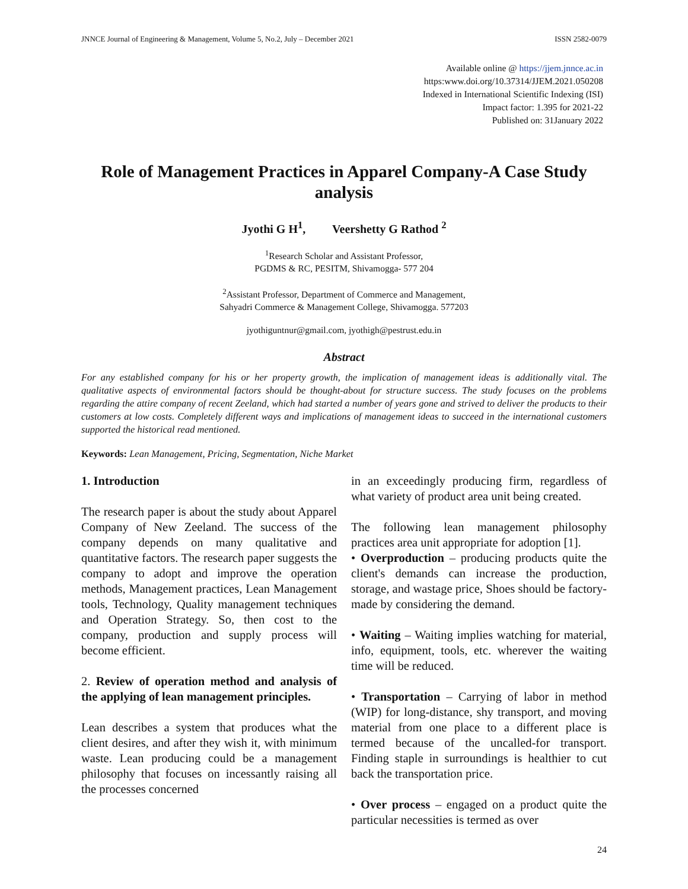JNNCE Journal of Engineering & Management, Volume 5, No.2, July – December 2021 ISSN 2582-0079
Available online @ https://jjem.jnnce.ac.in
https:www.doi.org/10.37314/JJEM.2021.050208
Indexed in International Scientific Indexing (ISI)
Impact factor: 1.395 for 2021-22
Published on: 31January 2022
Role of Management Practices in Apparel Company-A Case Study analysis
Jyothi G H<sup>1</sup>, Veershetty G Rathod <sup>2</sup>
<sup>1</sup> Research Scholar and Assistant Professor,
PGDMS & RC, PESITM, Shivamogga- 577 204
<sup>2</sup> Assistant Professor, Department of Commerce and Management,
Sahyadri Commerce & Management College, Shivamogga. 577203
jyothiguntnur@gmail.com, jyothigh@pestrust.edu.in
Abstract
For any established company for his or her property growth, the implication of management ideas is additionally vital. The qualitative aspects of environmental factors should be thought-about for structure success. The study focuses on the problems regarding the attire company of recent Zeeland, which had started a number of years gone and strived to deliver the products to their customers at low costs. Completely different ways and implications of management ideas to succeed in the international customers supported the historical read mentioned.
Keywords: Lean Management, Pricing, Segmentation, Niche Market
1. Introduction
The research paper is about the study about Apparel Company of New Zeeland. The success of the company depends on many qualitative and quantitative factors. The research paper suggests the company to adopt and improve the operation methods, Management practices, Lean Management tools, Technology, Quality management techniques and Operation Strategy. So, then cost to the company, production and supply process will become efficient.
2. Review of operation method and analysis of the applying of lean management principles.
Lean describes a system that produces what the client desires, and after they wish it, with minimum waste. Lean producing could be a management philosophy that focuses on incessantly raising all the processes concerned
in an exceedingly producing firm, regardless of what variety of product area unit being created.
The following lean management philosophy practices area unit appropriate for adoption [1].
• Overproduction – producing products quite the client's demands can increase the production, storage, and wastage price, Shoes should be factory-made by considering the demand.
• Waiting – Waiting implies watching for material, info, equipment, tools, etc. wherever the waiting time will be reduced.
• Transportation – Carrying of labor in method (WIP) for long-distance, shy transport, and moving material from one place to a different place is termed because of the uncalled-for transport. Finding staple in surroundings is healthier to cut back the transportation price.
• Over process – engaged on a product quite the particular necessities is termed as over
24